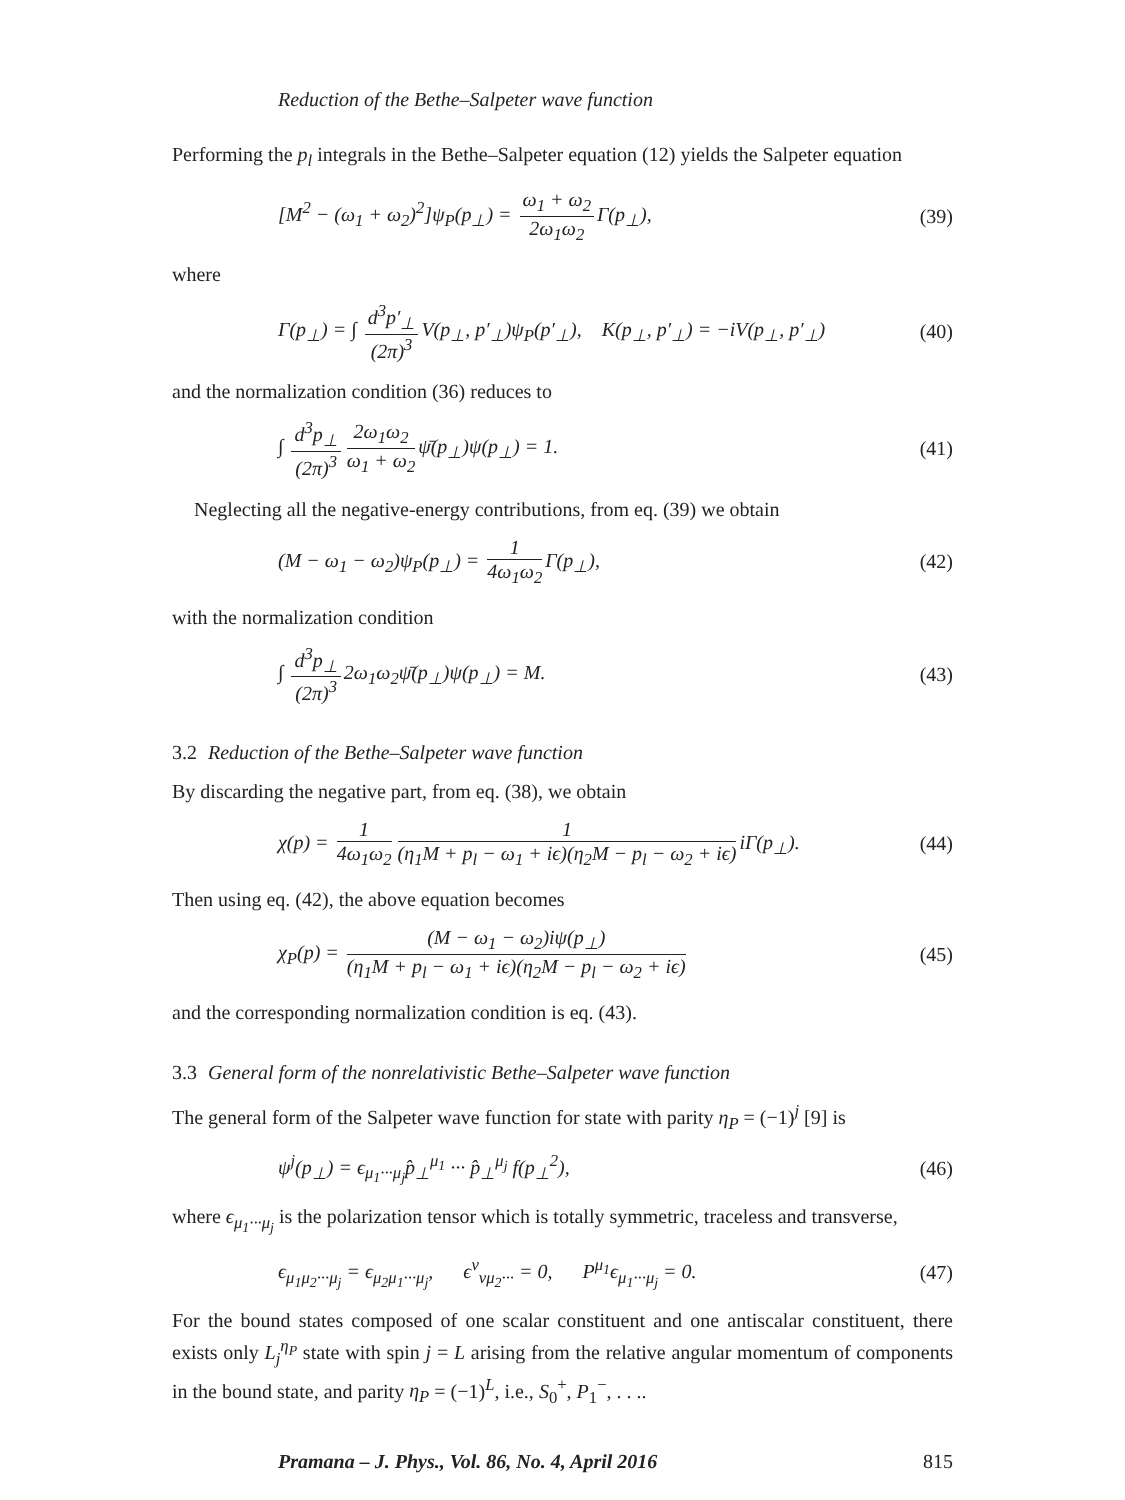Reduction of the Bethe–Salpeter wave function
Performing the p<sub>l</sub> integrals in the Bethe–Salpeter equation (12) yields the Salpeter equation
[M<sup>2</sup> − (ω<sub>1</sub> + ω<sub>2</sub>)<sup>2</sup>]ψ<sub>P</sub>(p<sub>⊥</sub>) = ω<sub>1</sub> + ω<sub>2</sub> 2ω<sub>1</sub>ω<sub>2</sub> Γ(p<sub>⊥</sub>), (39)
where
Γ(p<sub>⊥</sub>) = ∫ d<sup>3</sup>p′<sub>⊥</sub> (2π)<sup>3</sup> V(p<sub>⊥</sub>, p′<sub>⊥</sub>)ψ<sub>P</sub>(p′<sub>⊥</sub>), K(p<sub>⊥</sub>, p′<sub>⊥</sub>) = −iV(p<sub>⊥</sub>, p′<sub>⊥</sub>) (40)
and the normalization condition (36) reduces to
∫ d<sup>3</sup>p<sub>⊥</sub> (2π)<sup>3</sup> 2ω<sub>1</sub>ω<sub>2</sub> ω<sub>1</sub> + ω<sub>2</sub> ψ̄(p<sub>⊥</sub>)ψ(p<sub>⊥</sub>) = 1. (41)
Neglecting all the negative-energy contributions, from eq. (39) we obtain
(M − ω<sub>1</sub> − ω<sub>2</sub>)ψ<sub>P</sub>(p<sub>⊥</sub>) = 1 4ω<sub>1</sub>ω<sub>2</sub> Γ(p<sub>⊥</sub>), (42)
with the normalization condition
∫ d<sup>3</sup>p<sub>⊥</sub> (2π)<sup>3</sup> 2ω<sub>1</sub>ω<sub>2</sub>ψ̄(p<sub>⊥</sub>)ψ(p<sub>⊥</sub>) = M. (43)
3.2 Reduction of the Bethe–Salpeter wave function
By discarding the negative part, from eq. (38), we obtain
χ(p) = 1 4ω<sub>1</sub>ω<sub>2</sub> 1 (η<sub>1</sub>M + p<sub>l</sub> − ω<sub>1</sub> + iϵ)(η<sub>2</sub>M − p<sub>l</sub> − ω<sub>2</sub> + iϵ) iΓ(p<sub>⊥</sub>). (44)
Then using eq. (42), the above equation becomes
χ<sub>P</sub>(p) = (M − ω<sub>1</sub> − ω<sub>2</sub>)iψ(p<sub>⊥</sub>) (η<sub>1</sub>M + p<sub>l</sub> − ω<sub>1</sub> + iϵ)(η<sub>2</sub>M − p<sub>l</sub> − ω<sub>2</sub> + iϵ) (45)
and the corresponding normalization condition is eq. (43).
3.3 General form of the nonrelativistic Bethe–Salpeter wave function
The general form of the Salpeter wave function for state with parity η<sub>P</sub> = (−1)<sup>j</sup> [9] is
ψ<sup>j</sup>(p<sub>⊥</sub>) = ϵ<sub>μ<sub>1</sub>···μ<sub>j</sub></sub>p̂<sub>⊥</sub><sup>μ<sub>1</sub></sup> ··· p̂<sub>⊥</sub><sup>μ<sub>j</sub></sup> f(p<sub>⊥</sub><sup>2</sup>), (46)
where ϵ<sub>μ<sub>1</sub>···μ<sub>j</sub></sub> is the polarization tensor which is totally symmetric, traceless and transverse,
ϵ<sub>μ<sub>1</sub>μ<sub>2</sub>···μ<sub>j</sub></sub> = ϵ<sub>μ<sub>2</sub>μ<sub>1</sub>···μ<sub>j</sub></sub>, ϵ<sup>ν</sup><sub>νμ<sub>2</sub>···</sub> = 0, P<sup>μ<sub>1</sub></sup>ϵ<sub>μ<sub>1</sub>···μ<sub>j</sub></sub> = 0. (47)
For the bound states composed of one scalar constituent and one antiscalar constituent, there exists only L<sub>j</sub><sup>η<sub>P</sub></sup> state with spin j = L arising from the relative angular momentum of components in the bound state, and parity η<sub>P</sub> = (−1)<sup>L</sup>, i.e., S<sub>0</sub><sup>+</sup>, P<sub>1</sub><sup>−</sup>, . . ..
Pramana – J. Phys., Vol. 86, No. 4, April 2016 815